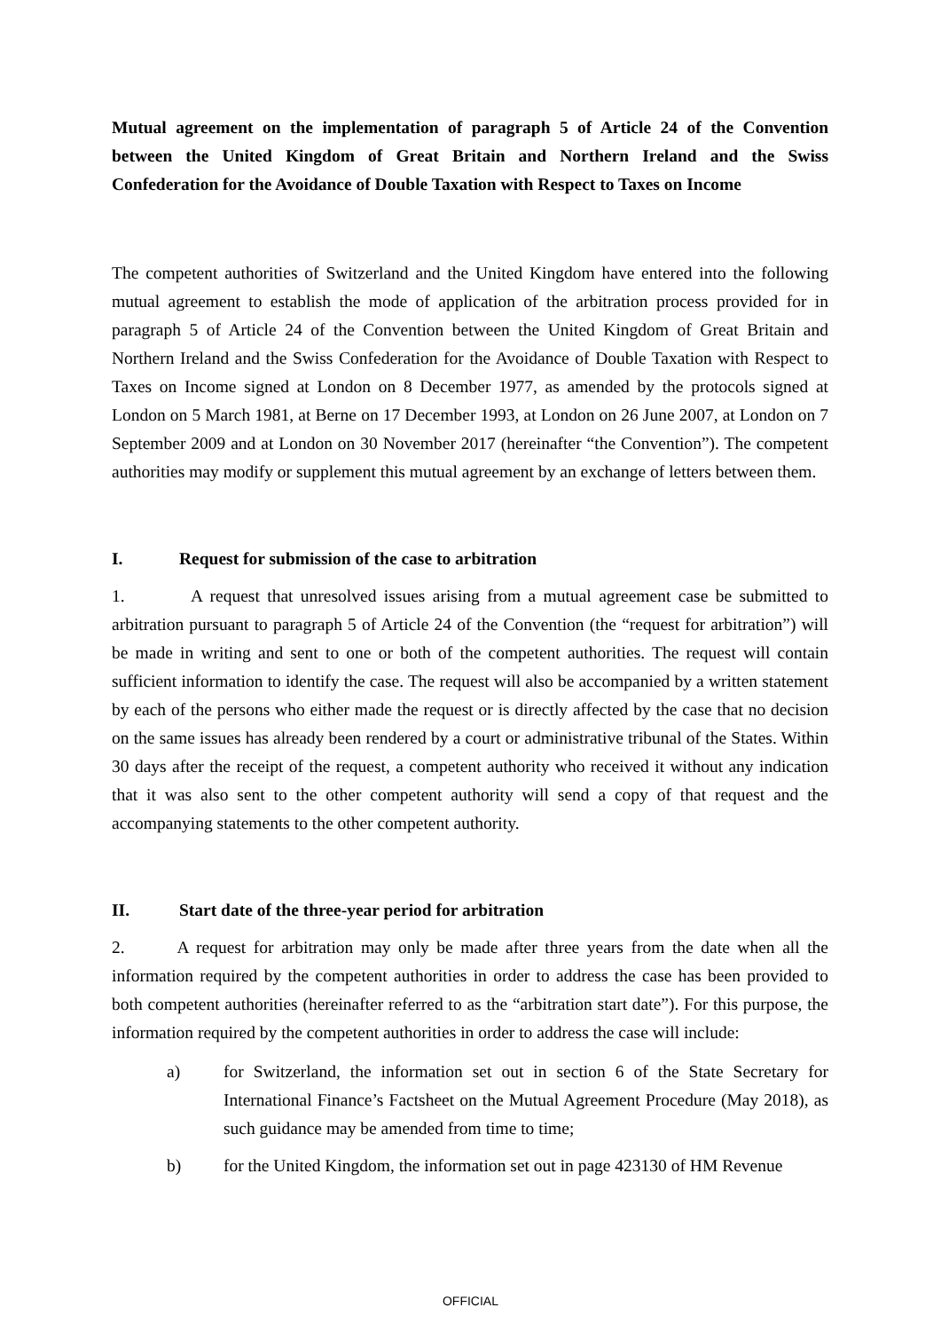Mutual agreement on the implementation of paragraph 5 of Article 24 of the Convention between the United Kingdom of Great Britain and Northern Ireland and the Swiss Confederation for the Avoidance of Double Taxation with Respect to Taxes on Income
The competent authorities of Switzerland and the United Kingdom have entered into the following mutual agreement to establish the mode of application of the arbitration process provided for in paragraph 5 of Article 24 of the Convention between the United Kingdom of Great Britain and Northern Ireland and the Swiss Confederation for the Avoidance of Double Taxation with Respect to Taxes on Income signed at London on 8 December 1977, as amended by the protocols signed at London on 5 March 1981, at Berne on 17 December 1993, at London on 26 June 2007, at London on 7 September 2009 and at London on 30 November 2017 (hereinafter “the Convention”). The competent authorities may modify or supplement this mutual agreement by an exchange of letters between them.
I. Request for submission of the case to arbitration
1. A request that unresolved issues arising from a mutual agreement case be submitted to arbitration pursuant to paragraph 5 of Article 24 of the Convention (the “request for arbitration”) will be made in writing and sent to one or both of the competent authorities. The request will contain sufficient information to identify the case. The request will also be accompanied by a written statement by each of the persons who either made the request or is directly affected by the case that no decision on the same issues has already been rendered by a court or administrative tribunal of the States. Within 30 days after the receipt of the request, a competent authority who received it without any indication that it was also sent to the other competent authority will send a copy of that request and the accompanying statements to the other competent authority.
II. Start date of the three-year period for arbitration
2. A request for arbitration may only be made after three years from the date when all the information required by the competent authorities in order to address the case has been provided to both competent authorities (hereinafter referred to as the “arbitration start date”). For this purpose, the information required by the competent authorities in order to address the case will include:
a) for Switzerland, the information set out in section 6 of the State Secretary for International Finance’s Factsheet on the Mutual Agreement Procedure (May 2018), as such guidance may be amended from time to time;
b) for the United Kingdom, the information set out in page 423130 of HM Revenue
OFFICIAL